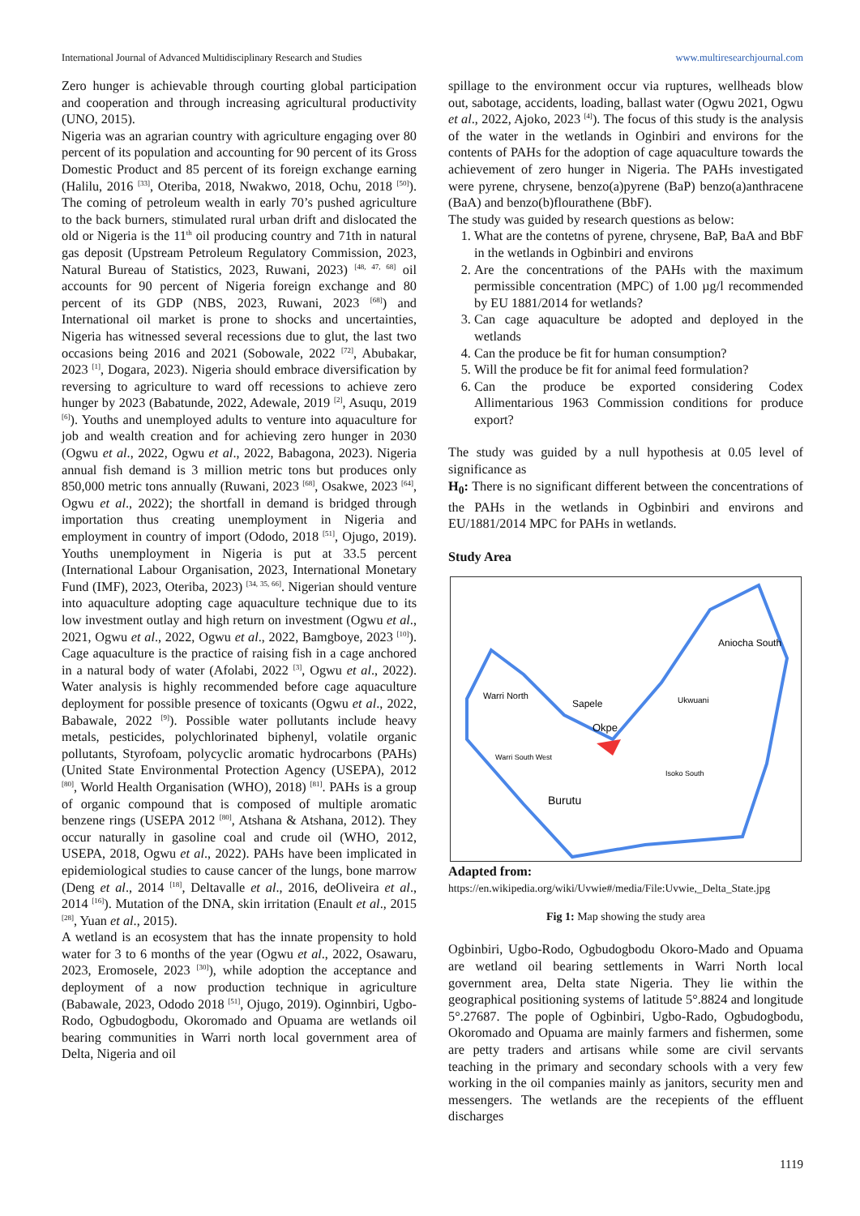International Journal of Advanced Multidisciplinary Research and Studies www.multiresearchjournal.com
Zero hunger is achievable through courting global participation and cooperation and through increasing agricultural productivity (UNO, 2015).
Nigeria was an agrarian country with agriculture engaging over 80 percent of its population and accounting for 90 percent of its Gross Domestic Product and 85 percent of its foreign exchange earning (Halilu, 2016 <sup>[33]</sup>, Oteriba, 2018, Nwakwo, 2018, Ochu, 2018 <sup>[50]</sup>). The coming of petroleum wealth in early 70’s pushed agriculture to the back burners, stimulated rural urban drift and dislocated the old or Nigeria is the 11<sup>th</sup> oil producing country and 71th in natural gas deposit (Upstream Petroleum Regulatory Commission, 2023, Natural Bureau of Statistics, 2023, Ruwani, 2023) <sup>[48, 47, 68]</sup> oil accounts for 90 percent of Nigeria foreign exchange and 80 percent of its GDP (NBS, 2023, Ruwani, 2023 <sup>[68]</sup>) and International oil market is prone to shocks and uncertainties, Nigeria has witnessed several recessions due to glut, the last two occasions being 2016 and 2021 (Sobowale, 2022 <sup>[72]</sup>, Abubakar, 2023 <sup>[1]</sup>, Dogara, 2023). Nigeria should embrace diversification by reversing to agriculture to ward off recessions to achieve zero hunger by 2023 (Babatunde, 2022, Adewale, 2019 <sup>[2]</sup>, Asuqu, 2019 <sup>[6]</sup>). Youths and unemployed adults to venture into aquaculture for job and wealth creation and for achieving zero hunger in 2030 (Ogwu et al., 2022, Ogwu et al., 2022, Babagona, 2023). Nigeria annual fish demand is 3 million metric tons but produces only 850,000 metric tons annually (Ruwani, 2023 <sup>[68]</sup>, Osakwe, 2023 <sup>[64]</sup>, Ogwu et al., 2022); the shortfall in demand is bridged through importation thus creating unemployment in Nigeria and employment in country of import (Ododo, 2018 <sup>[51]</sup>, Ojugo, 2019). Youths unemployment in Nigeria is put at 33.5 percent (International Labour Organisation, 2023, International Monetary Fund (IMF), 2023, Oteriba, 2023) <sup>[34, 35, 66]</sup>. Nigerian should venture into aquaculture adopting cage aquaculture technique due to its low investment outlay and high return on investment (Ogwu et al., 2021, Ogwu et al., 2022, Ogwu et al., 2022, Bamgboye, 2023 <sup>[10]</sup>). Cage aquaculture is the practice of raising fish in a cage anchored in a natural body of water (Afolabi, 2022 <sup>[3]</sup>, Ogwu et al., 2022). Water analysis is highly recommended before cage aquaculture deployment for possible presence of toxicants (Ogwu et al., 2022, Babawale, 2022 <sup>[9]</sup>). Possible water pollutants include heavy metals, pesticides, polychlorinated biphenyl, volatile organic pollutants, Styrofoam, polycyclic aromatic hydrocarbons (PAHs) (United State Environmental Protection Agency (USEPA), 2012 <sup>[80]</sup>, World Health Organisation (WHO), 2018) <sup>[81]</sup>. PAHs is a group of organic compound that is composed of multiple aromatic benzene rings (USEPA 2012 <sup>[80]</sup>, Atshana & Atshana, 2012). They occur naturally in gasoline coal and crude oil (WHO, 2012, USEPA, 2018, Ogwu et al., 2022). PAHs have been implicated in epidemiological studies to cause cancer of the lungs, bone marrow (Deng et al., 2014 <sup>[18]</sup>, Deltavalle et al., 2016, deOliveira et al., 2014 <sup>[16]</sup>). Mutation of the DNA, skin irritation (Enault et al., 2015 <sup>[28]</sup>, Yuan et al., 2015).
A wetland is an ecosystem that has the innate propensity to hold water for 3 to 6 months of the year (Ogwu et al., 2022, Osawaru, 2023, Eromosele, 2023 <sup>[30]</sup>), while adoption the acceptance and deployment of a now production technique in agriculture (Babawale, 2023, Ododo 2018 <sup>[51]</sup>, Ojugo, 2019). Oginnbiri, Ugbo-Rodo, Ogbudogbodu, Okoromado and Opuama are wetlands oil bearing communities in Warri north local government area of Delta, Nigeria and oil
spillage to the environment occur via ruptures, wellheads blow out, sabotage, accidents, loading, ballast water (Ogwu 2021, Ogwu et al., 2022, Ajoko, 2023 <sup>[4]</sup>). The focus of this study is the analysis of the water in the wetlands in Oginbiri and environs for the contents of PAHs for the adoption of cage aquaculture towards the achievement of zero hunger in Nigeria. The PAHs investigated were pyrene, chrysene, benzo(a)pyrene (BaP) benzo(a)anthracene (BaA) and benzo(b)flourathene (BbF).
The study was guided by research questions as below:
1. What are the contetns of pyrene, chrysene, BaP, BaA and BbF in the wetlands in Ogbinbiri and environs
2. Are the concentrations of the PAHs with the maximum permissible concentration (MPC) of 1.00 µg/l recommended by EU 1881/2014 for wetlands?
3. Can cage aquaculture be adopted and deployed in the wetlands
4. Can the produce be fit for human consumption?
5. Will the produce be fit for animal feed formulation?
6. Can the produce be exported considering Codex Allimentarious 1963 Commission conditions for produce export?
The study was guided by a null hypothesis at 0.05 level of significance as
H<sub>0</sub>: There is no significant different between the concentrations of the PAHs in the wetlands in Ogbinbiri and environs and EU/1881/2014 MPC for PAHs in wetlands.
Study Area
Warri North
Sapele
Okpe
Aniocha South
Ukwuani
Burutu
Isoko South
Warri South West
Adapted from:
https://en.wikipedia.org/wiki/Uvwie#/media/File:Uvwie,_Delta_State.jpg
Fig 1: Map showing the study area
Ogbinbiri, Ugbo-Rodo, Ogbudogbodu Okoro-Mado and Opuama are wetland oil bearing settlements in Warri North local government area, Delta state Nigeria. They lie within the geographical positioning systems of latitude 5°.8824 and longitude 5°.27687. The pople of Ogbinbiri, Ugbo-Rado, Ogbudogbodu, Okoromado and Opuama are mainly farmers and fishermen, some are petty traders and artisans while some are civil servants teaching in the primary and secondary schools with a very few working in the oil companies mainly as janitors, security men and messengers. The wetlands are the recepients of the effluent discharges
1119